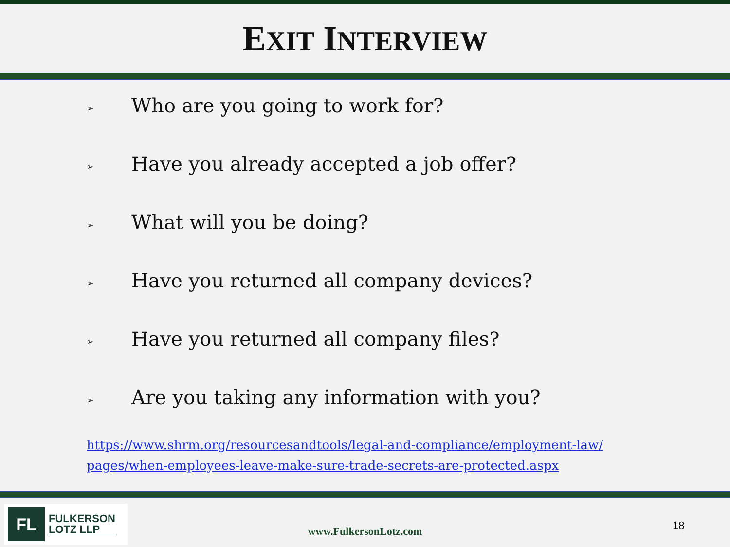EXIT INTERVIEW
➢ Who are you going to work for?
➢ Have you already accepted a job offer?
➢ What will you be doing?
➢ Have you returned all company devices?
➢ Have you returned all company files?
➢ Are you taking any information with you?
https://www.shrm.org/resourcesandtools/legal-and-compliance/employment-law/
pages/when-employees-leave-make-sure-trade-secrets-are-protected.aspx
FL
FULKERSON
LOTZ LLP
www.FulkersonLotz.com 18